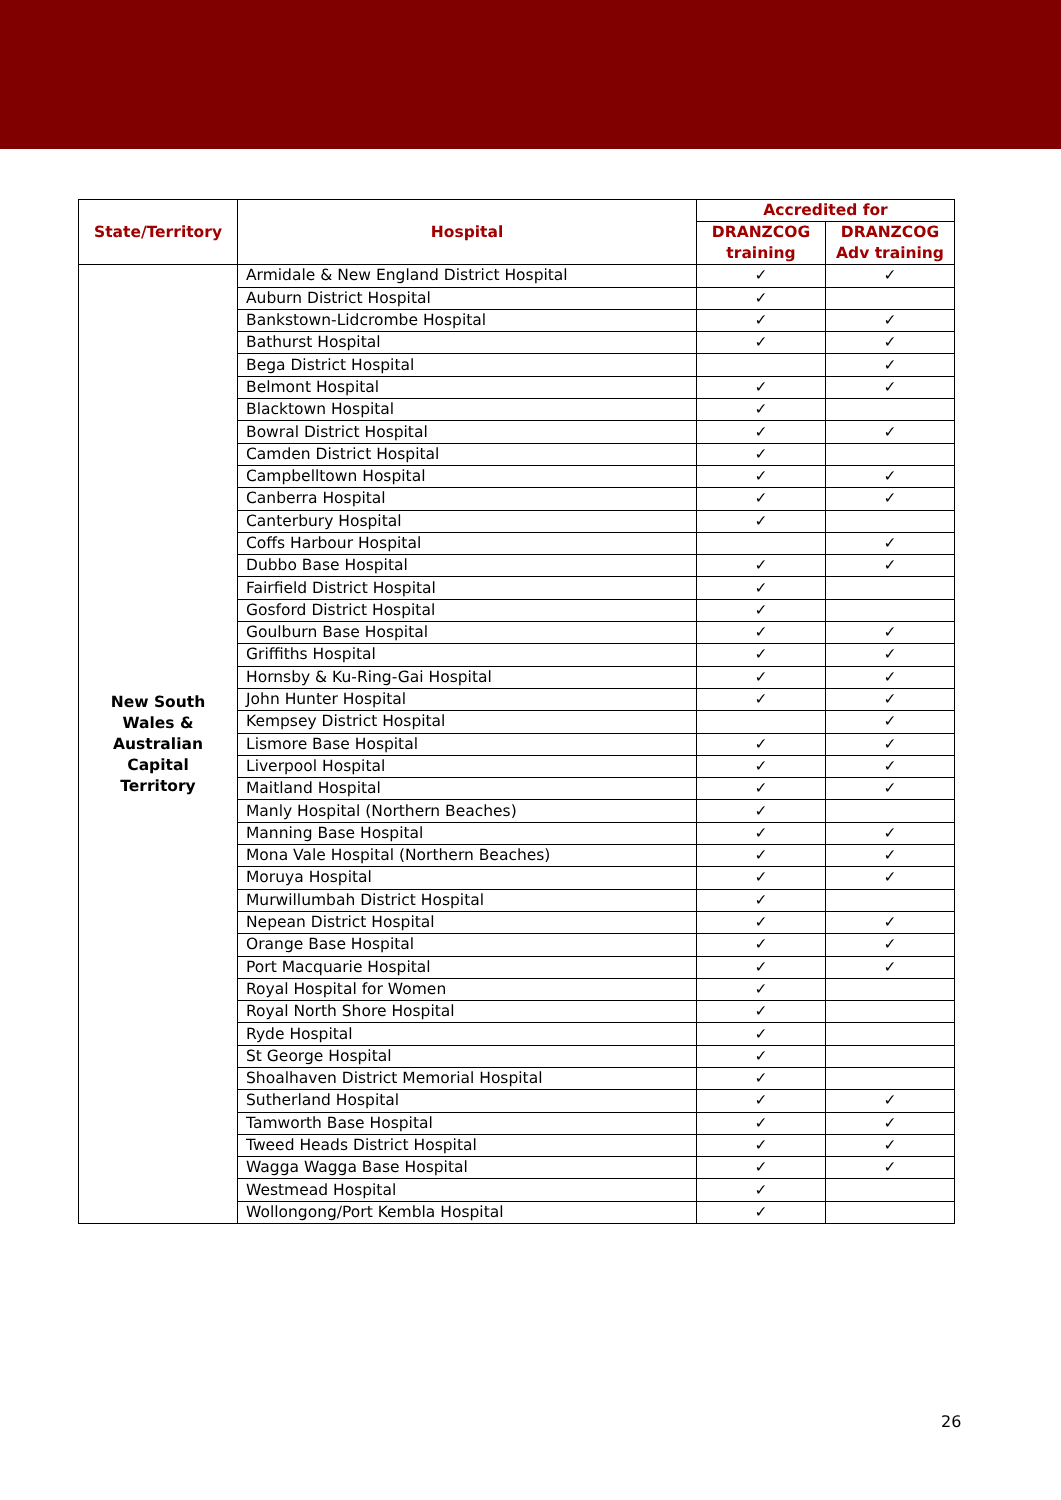| State/Territory | Hospital | Accredited for | |
| --- | --- | --- | --- |
| | | DRANZCOG training | DRANZCOG Adv training |
| New South Wales & Australian Capital Territory | Armidale & New England District Hospital | ✓ | ✓ |
| | Auburn District Hospital | ✓ | |
| | Bankstown-Lidcrombe Hospital | ✓ | ✓ |
| | Bathurst Hospital | ✓ | ✓ |
| | Bega District Hospital | | ✓ |
| | Belmont Hospital | ✓ | ✓ |
| | Blacktown Hospital | ✓ | |
| | Bowral District Hospital | ✓ | ✓ |
| | Camden District Hospital | ✓ | |
| | Campbelltown Hospital | ✓ | ✓ |
| | Canberra Hospital | ✓ | ✓ |
| | Canterbury Hospital | ✓ | |
| | Coffs Harbour Hospital | | ✓ |
| | Dubbo Base Hospital | ✓ | ✓ |
| | Fairfield District Hospital | ✓ | |
| | Gosford District Hospital | ✓ | |
| | Goulburn Base Hospital | ✓ | ✓ |
| | Griffiths Hospital | ✓ | ✓ |
| | Hornsby & Ku-Ring-Gai Hospital | ✓ | ✓ |
| | John Hunter Hospital | ✓ | ✓ |
| | Kempsey District Hospital | | ✓ |
| | Lismore Base Hospital | ✓ | ✓ |
| | Liverpool Hospital | ✓ | ✓ |
| | Maitland Hospital | ✓ | ✓ |
| | Manly Hospital (Northern Beaches) | ✓ | |
| | Manning Base Hospital | ✓ | ✓ |
| | Mona Vale Hospital (Northern Beaches) | ✓ | ✓ |
| | Moruya Hospital | ✓ | ✓ |
| | Murwillumbah District Hospital | ✓ | |
| | Nepean District Hospital | ✓ | ✓ |
| | Orange Base Hospital | ✓ | ✓ |
| | Port Macquarie Hospital | ✓ | ✓ |
| | Royal Hospital for Women | ✓ | |
| | Royal North Shore Hospital | ✓ | |
| | Ryde Hospital | ✓ | |
| | St George Hospital | ✓ | |
| | Shoalhaven District Memorial Hospital | ✓ | |
| | Sutherland Hospital | ✓ | ✓ |
| | Tamworth Base Hospital | ✓ | ✓ |
| | Tweed Heads District Hospital | ✓ | ✓ |
| | Wagga Wagga Base Hospital | ✓ | ✓ |
| | Westmead Hospital | ✓ | |
| | Wollongong/Port Kembla Hospital | ✓ | |
26